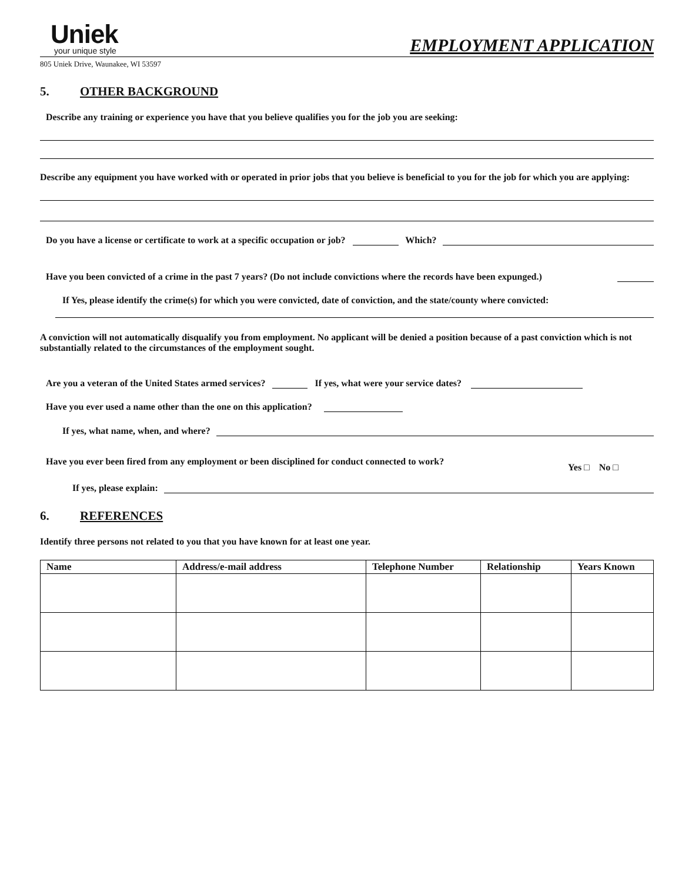Uniek
your unique style
EMPLOYMENT APPLICATION
805 Uniek Drive, Waunakee, WI 53597
5. OTHER BACKGROUND
Describe any training or experience you have that you believe qualifies you for the job you are seeking:
Describe any equipment you have worked with or operated in prior jobs that you believe is beneficial to you for the job for which you are applying:
Do you have a license or certificate to work at a specific occupation or job? Which?
Have you been convicted of a crime in the past 7 years? (Do not include convictions where the records have been expunged.)
If Yes, please identify the crime(s) for which you were convicted, date of conviction, and the state/county where convicted:
A conviction will not automatically disqualify you from employment. No applicant will be denied a position because of a past conviction which is not substantially related to the circumstances of the employment sought.
Are you a veteran of the United States armed services? If yes, what were your service dates?
Have you ever used a name other than the one on this application?
If yes, what name, when, and where?
Have you ever been fired from any employment or been disciplined for conduct connected to work? Yes □ No □
If yes, please explain:
6. REFERENCES
Identify three persons not related to you that you have known for at least one year.
| Name | Address/e-mail address | Telephone Number | Relationship | Years Known |
| --- | --- | --- | --- | --- |